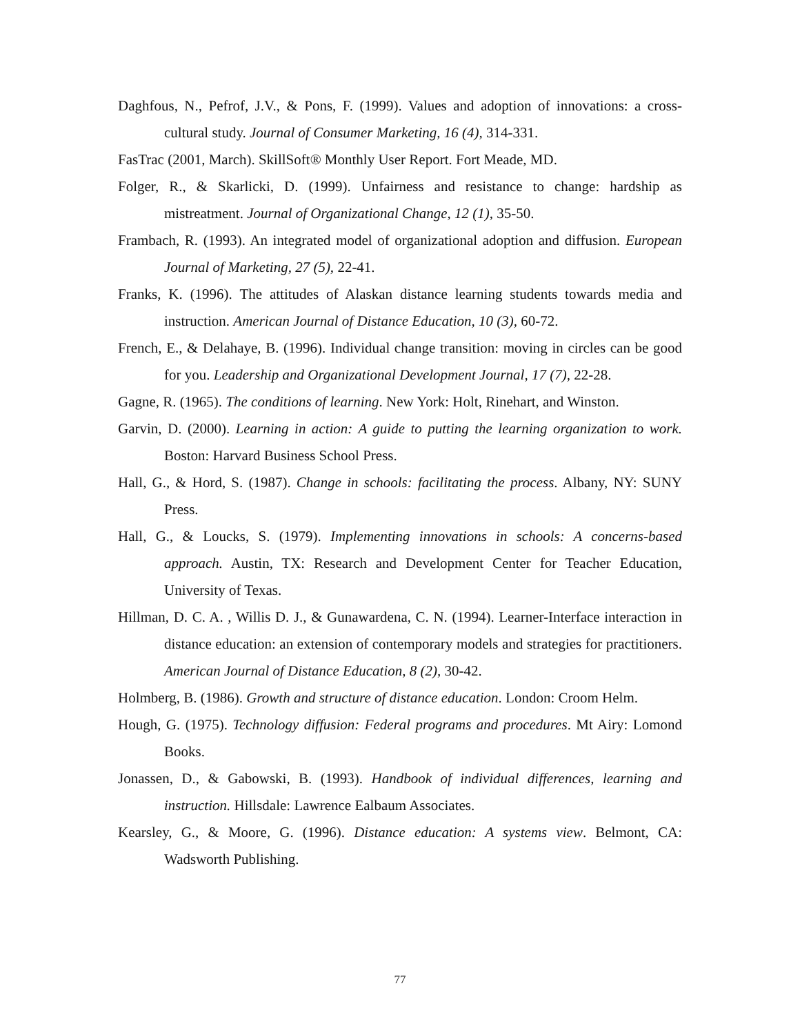Daghfous, N., Pefrof, J.V., & Pons, F. (1999). Values and adoption of innovations: a cross-cultural study. Journal of Consumer Marketing, 16 (4), 314-331.
FasTrac (2001, March). SkillSoft® Monthly User Report. Fort Meade, MD.
Folger, R., & Skarlicki, D. (1999). Unfairness and resistance to change: hardship as mistreatment. Journal of Organizational Change, 12 (1), 35-50.
Frambach, R. (1993). An integrated model of organizational adoption and diffusion. European Journal of Marketing, 27 (5), 22-41.
Franks, K. (1996). The attitudes of Alaskan distance learning students towards media and instruction. American Journal of Distance Education, 10 (3), 60-72.
French, E., & Delahaye, B. (1996). Individual change transition: moving in circles can be good for you. Leadership and Organizational Development Journal, 17 (7), 22-28.
Gagne, R. (1965). The conditions of learning. New York: Holt, Rinehart, and Winston.
Garvin, D. (2000). Learning in action: A guide to putting the learning organization to work. Boston: Harvard Business School Press.
Hall, G., & Hord, S. (1987). Change in schools: facilitating the process. Albany, NY: SUNY Press.
Hall, G., & Loucks, S. (1979). Implementing innovations in schools: A concerns-based approach. Austin, TX: Research and Development Center for Teacher Education, University of Texas.
Hillman, D. C. A. , Willis D. J., & Gunawardena, C. N. (1994). Learner-Interface interaction in distance education: an extension of contemporary models and strategies for practitioners. American Journal of Distance Education, 8 (2), 30-42.
Holmberg, B. (1986). Growth and structure of distance education. London: Croom Helm.
Hough, G. (1975). Technology diffusion: Federal programs and procedures. Mt Airy: Lomond Books.
Jonassen, D., & Gabowski, B. (1993). Handbook of individual differences, learning and instruction. Hillsdale: Lawrence Ealbaum Associates.
Kearsley, G., & Moore, G. (1996). Distance education: A systems view. Belmont, CA: Wadsworth Publishing.
77